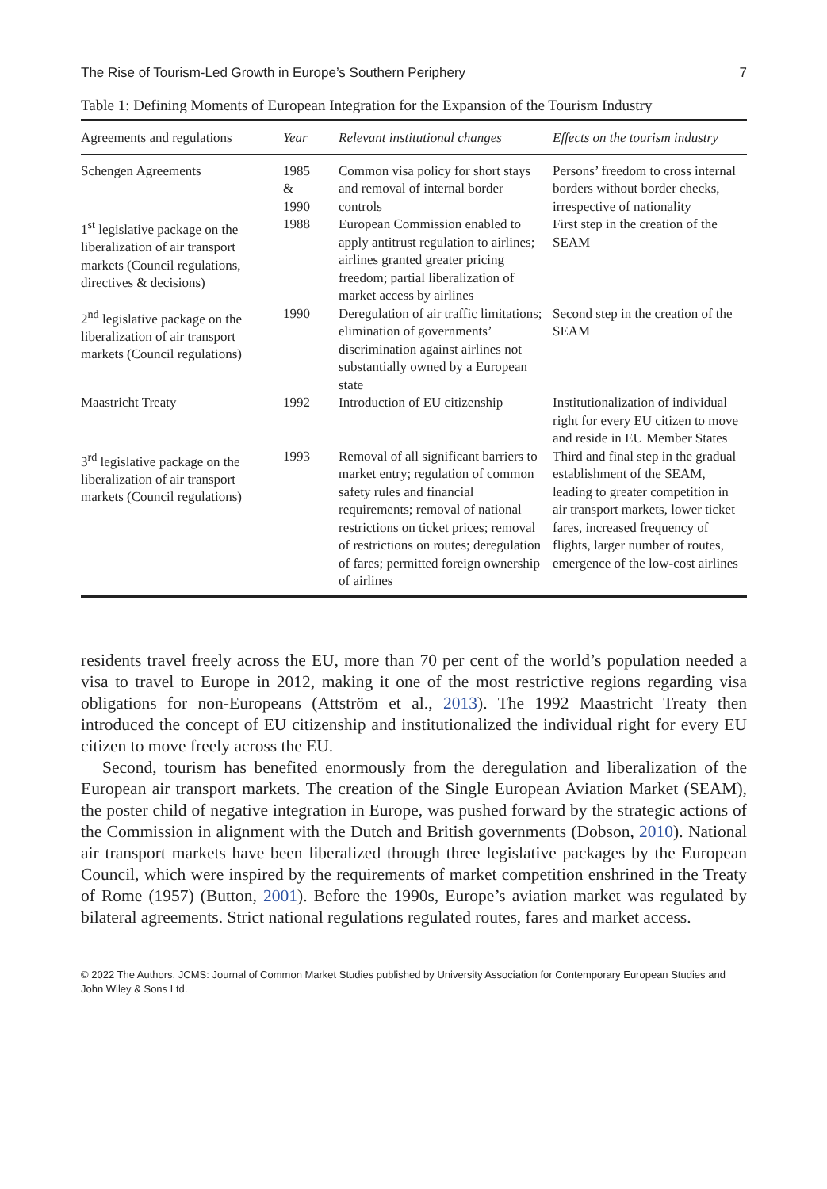The Rise of Tourism-Led Growth in Europe’s Southern Periphery 7
Table 1: Defining Moments of European Integration for the Expansion of the Tourism Industry
| Agreements and regulations | Year | Relevant institutional changes | Effects on the tourism industry |
| --- | --- | --- | --- |
| Schengen Agreements | 1985 & 1990 | Common visa policy for short stays and removal of internal border controls | Persons’ freedom to cross internal borders without border checks, irrespective of nationality |
| 1<sup>st</sup> legislative package on the liberalization of air transport markets (Council regulations, directives & decisions) | 1988 | European Commission enabled to apply antitrust regulation to airlines; airlines granted greater pricing freedom; partial liberalization of market access by airlines | First step in the creation of the SEAM |
| 2<sup>nd</sup> legislative package on the liberalization of air transport markets (Council regulations) | 1990 | Deregulation of air traffic limitations; elimination of governments’ discrimination against airlines not substantially owned by a European state | Second step in the creation of the SEAM |
| Maastricht Treaty | 1992 | Introduction of EU citizenship | Institutionalization of individual right for every EU citizen to move and reside in EU Member States |
| 3<sup>rd</sup> legislative package on the liberalization of air transport markets (Council regulations) | 1993 | Removal of all significant barriers to market entry; regulation of common safety rules and financial requirements; removal of national restrictions on ticket prices; removal of restrictions on routes; deregulation of fares; permitted foreign ownership of airlines | Third and final step in the gradual establishment of the SEAM, leading to greater competition in air transport markets, lower ticket fares, increased frequency of flights, larger number of routes, emergence of the low-cost airlines |
residents travel freely across the EU, more than 70 per cent of the world’s population needed a visa to travel to Europe in 2012, making it one of the most restrictive regions regarding visa obligations for non-Europeans (Attström et al., 2013). The 1992 Maastricht Treaty then introduced the concept of EU citizenship and institutionalized the individual right for every EU citizen to move freely across the EU.
Second, tourism has benefited enormously from the deregulation and liberalization of the European air transport markets. The creation of the Single European Aviation Market (SEAM), the poster child of negative integration in Europe, was pushed forward by the strategic actions of the Commission in alignment with the Dutch and British governments (Dobson, 2010). National air transport markets have been liberalized through three legislative packages by the European Council, which were inspired by the requirements of market competition enshrined in the Treaty of Rome (1957) (Button, 2001). Before the 1990s, Europe’s aviation market was regulated by bilateral agreements. Strict national regulations regulated routes, fares and market access.
© 2022 The Authors. JCMS: Journal of Common Market Studies published by University Association for Contemporary European Studies and John Wiley & Sons Ltd.